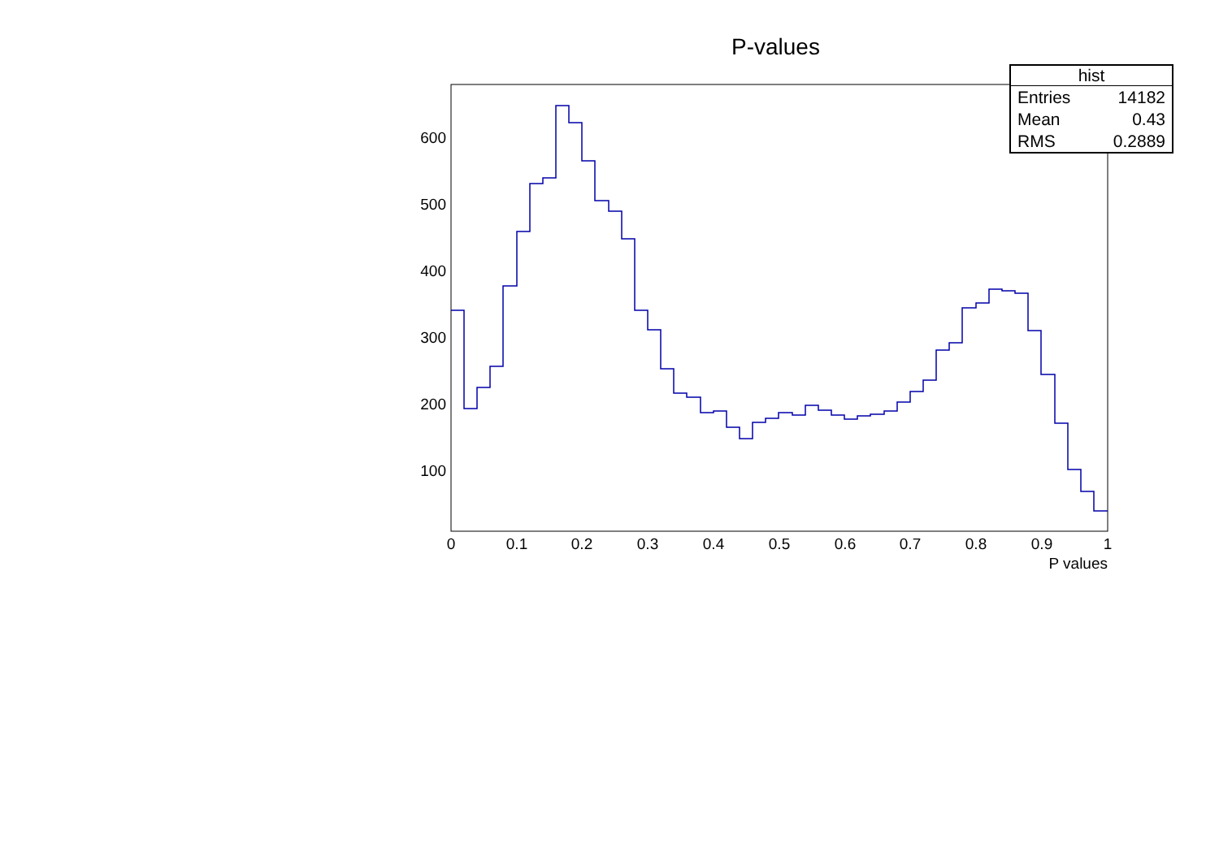600
500
400
300
200
100
0
0.1
0.2
0.3
0.4
0.5
0.6
0.7
0.8
0.9
1
P values
P-values
| hist | |
| --- | --- |
| Entries | 14182 |
| Mean | 0.43 |
| RMS | 0.2889 |